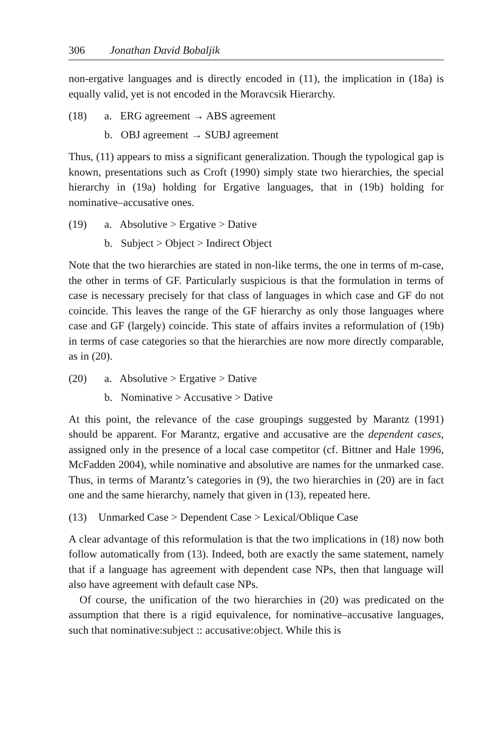306 Jonathan David Bobaljik
non-ergative languages and is directly encoded in (11), the implication in (18a) is equally valid, yet is not encoded in the Moravcsik Hierarchy.
(18) a. ERG agreement → ABS agreement
b. OBJ agreement → SUBJ agreement
Thus, (11) appears to miss a significant generalization. Though the typological gap is known, presentations such as Croft (1990) simply state two hierarchies, the special hierarchy in (19a) holding for Ergative languages, that in (19b) holding for nominative–accusative ones.
(19) a. Absolutive > Ergative > Dative
b. Subject > Object > Indirect Object
Note that the two hierarchies are stated in non-like terms, the one in terms of m-case, the other in terms of GF. Particularly suspicious is that the formulation in terms of case is necessary precisely for that class of languages in which case and GF do not coincide. This leaves the range of the GF hierarchy as only those languages where case and GF (largely) coincide. This state of affairs invites a reformulation of (19b) in terms of case categories so that the hierarchies are now more directly comparable, as in (20).
(20) a. Absolutive > Ergative > Dative
b. Nominative > Accusative > Dative
At this point, the relevance of the case groupings suggested by Marantz (1991) should be apparent. For Marantz, ergative and accusative are the dependent cases, assigned only in the presence of a local case competitor (cf. Bittner and Hale 1996, McFadden 2004), while nominative and absolutive are names for the unmarked case. Thus, in terms of Marantz’s categories in (9), the two hierarchies in (20) are in fact one and the same hierarchy, namely that given in (13), repeated here.
(13) Unmarked Case > Dependent Case > Lexical/Oblique Case
A clear advantage of this reformulation is that the two implications in (18) now both follow automatically from (13). Indeed, both are exactly the same statement, namely that if a language has agreement with dependent case NPs, then that language will also have agreement with default case NPs.
Of course, the unification of the two hierarchies in (20) was predicated on the assumption that there is a rigid equivalence, for nominative–accusative languages, such that nominative:subject :: accusative:object. While this is